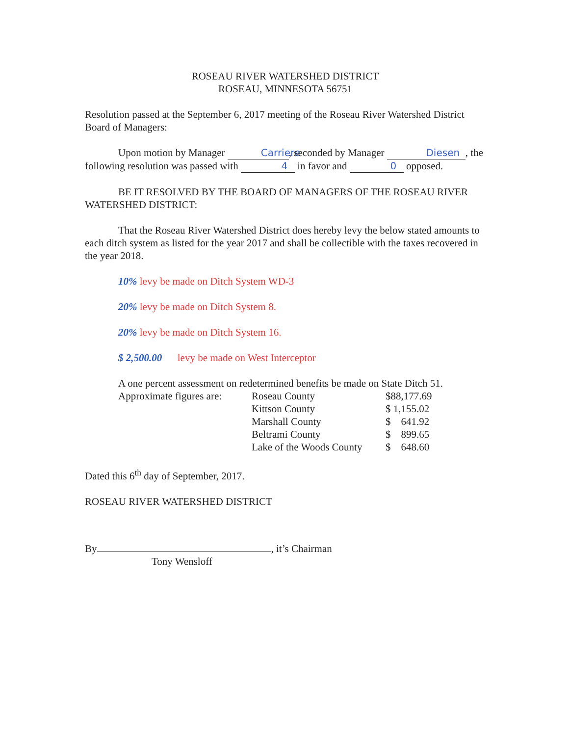ROSEAU RIVER WATERSHED DISTRICT
ROSEAU, MINNESOTA 56751
Resolution passed at the September 6, 2017 meeting of the Roseau River Watershed District Board of Managers:
Upon motion by Manager Carriere, seconded by Manager Diesen, the following resolution was passed with 4 in favor and 0 opposed.
BE IT RESOLVED BY THE BOARD OF MANAGERS OF THE ROSEAU RIVER WATERSHED DISTRICT:
That the Roseau River Watershed District does hereby levy the below stated amounts to each ditch system as listed for the year 2017 and shall be collectible with the taxes recovered in the year 2018.
10% levy be made on Ditch System WD-3
20% levy be made on Ditch System 8.
20% levy be made on Ditch System 16.
$ 2,500.00 levy be made on West Interceptor
A one percent assessment on redetermined benefits be made on State Ditch 51.
| Approximate figures are: | Roseau County | $88,177.69 |
| | Kittson County | $ 1,155.02 |
| | Marshall County | $ 641.92 |
| | Beltrami County | $ 899.65 |
| | Lake of the Woods County | $ 648.60 |
Dated this 6<sup>th</sup> day of September, 2017.
ROSEAU RIVER WATERSHED DISTRICT
By , it’s Chairman
Tony Wensloff